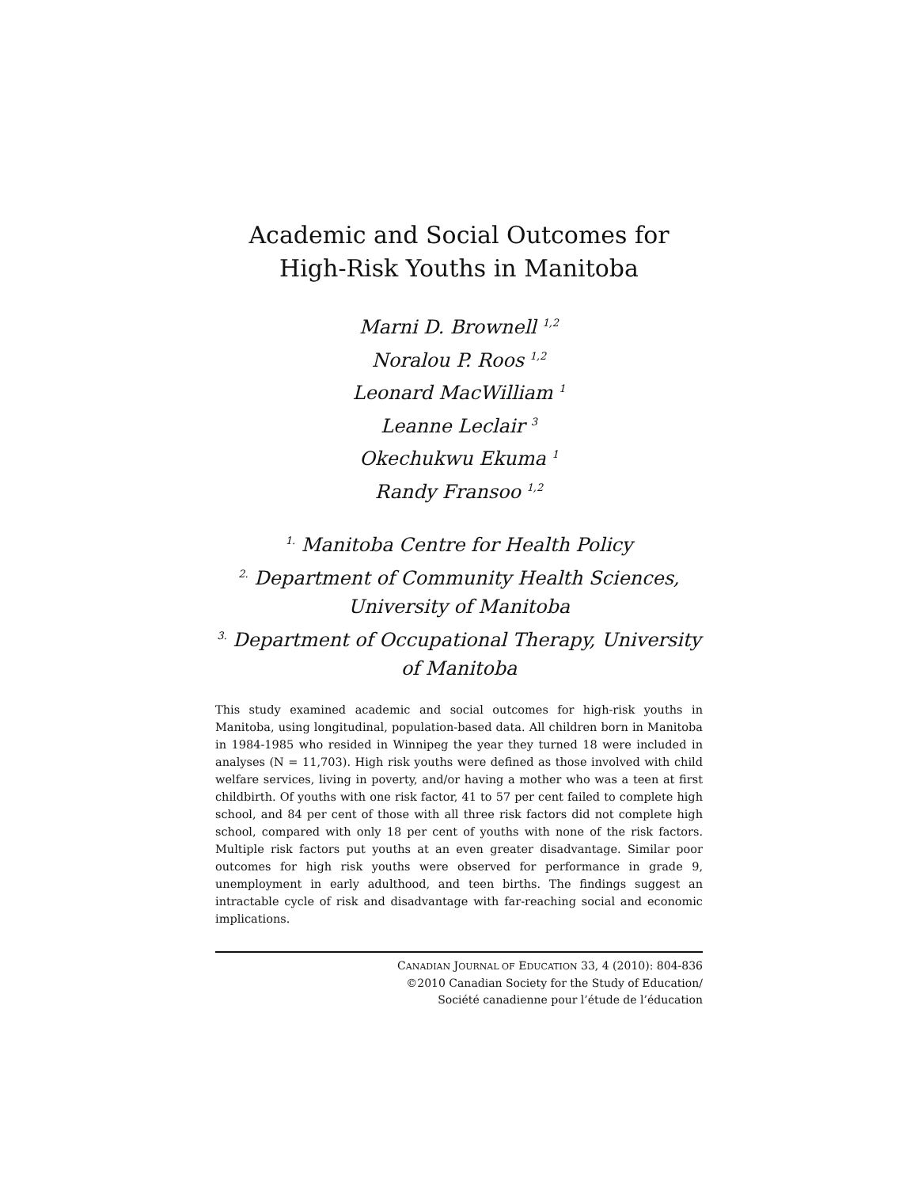Academic and Social Outcomes for
High-Risk Youths in Manitoba
Marni D. Brownell <sup>1,2</sup>
Noralou P. Roos <sup>1,2</sup>
Leonard MacWilliam <sup>1</sup>
Leanne Leclair <sup>3</sup>
Okechukwu Ekuma <sup>1</sup>
Randy Fransoo <sup>1,2</sup>
<sup>1.</sup> Manitoba Centre for Health Policy
<sup>2.</sup> Department of Community Health Sciences,
University of Manitoba
<sup>3.</sup> Department of Occupational Therapy, University
of Manitoba
This study examined academic and social outcomes for high-risk youths in Manitoba, using longitudinal, population-based data. All children born in Manitoba in 1984-1985 who resided in Winnipeg the year they turned 18 were included in analyses (N = 11,703). High risk youths were defined as those involved with child welfare services, living in poverty, and/or having a mother who was a teen at first childbirth. Of youths with one risk factor, 41 to 57 per cent failed to complete high school, and 84 per cent of those with all three risk factors did not complete high school, compared with only 18 per cent of youths with none of the risk factors. Multiple risk factors put youths at an even greater disadvantage. Similar poor outcomes for high risk youths were observed for performance in grade 9, unemployment in early adulthood, and teen births. The findings suggest an intractable cycle of risk and disadvantage with far-reaching social and economic implications.
CANADIAN JOURNAL OF EDUCATION 33, 4 (2010): 804-836
©2010 Canadian Society for the Study of Education/
Société canadienne pour l’étude de l’éducation